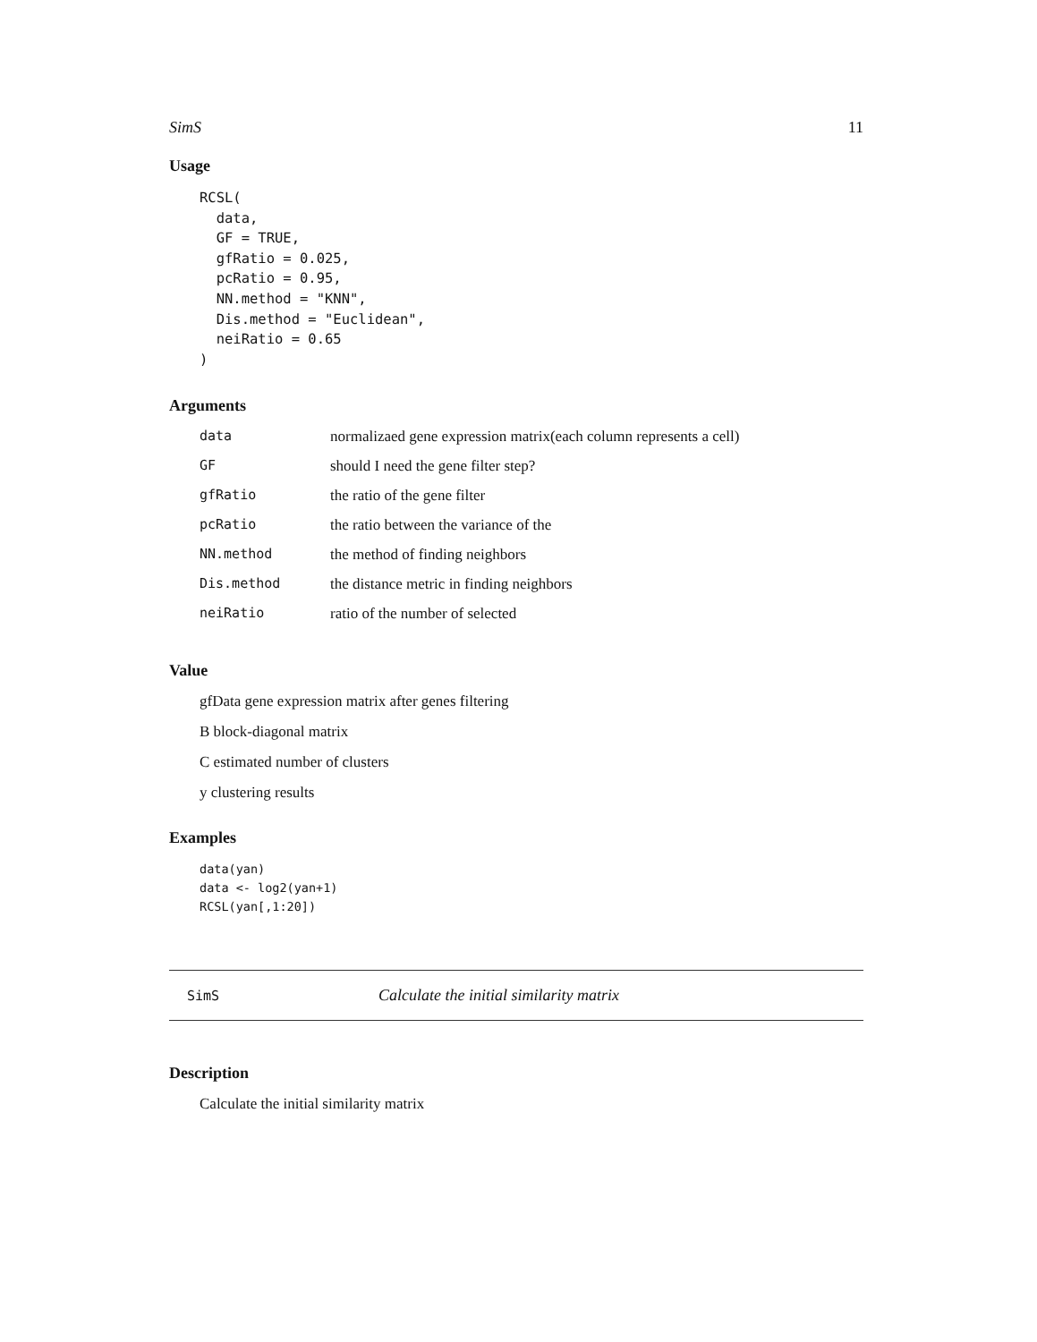SimS 11
Usage
RCSL(
  data,
  GF = TRUE,
  gfRatio = 0.025,
  pcRatio = 0.95,
  NN.method = "KNN",
  Dis.method = "Euclidean",
  neiRatio = 0.65
)
Arguments
| data | normalizaed gene expression matrix(each column represents a cell) |
| GF | should I need the gene filter step? |
| gfRatio | the ratio of the gene filter |
| pcRatio | the ratio between the variance of the |
| NN.method | the method of finding neighbors |
| Dis.method | the distance metric in finding neighbors |
| neiRatio | ratio of the number of selected |
Value
gfData gene expression matrix after genes filtering
B block-diagonal matrix
C estimated number of clusters
y clustering results
Examples
data(yan)
data <- log2(yan+1)
RCSL(yan[,1:20])
SimS Calculate the initial similarity matrix
Description
Calculate the initial similarity matrix